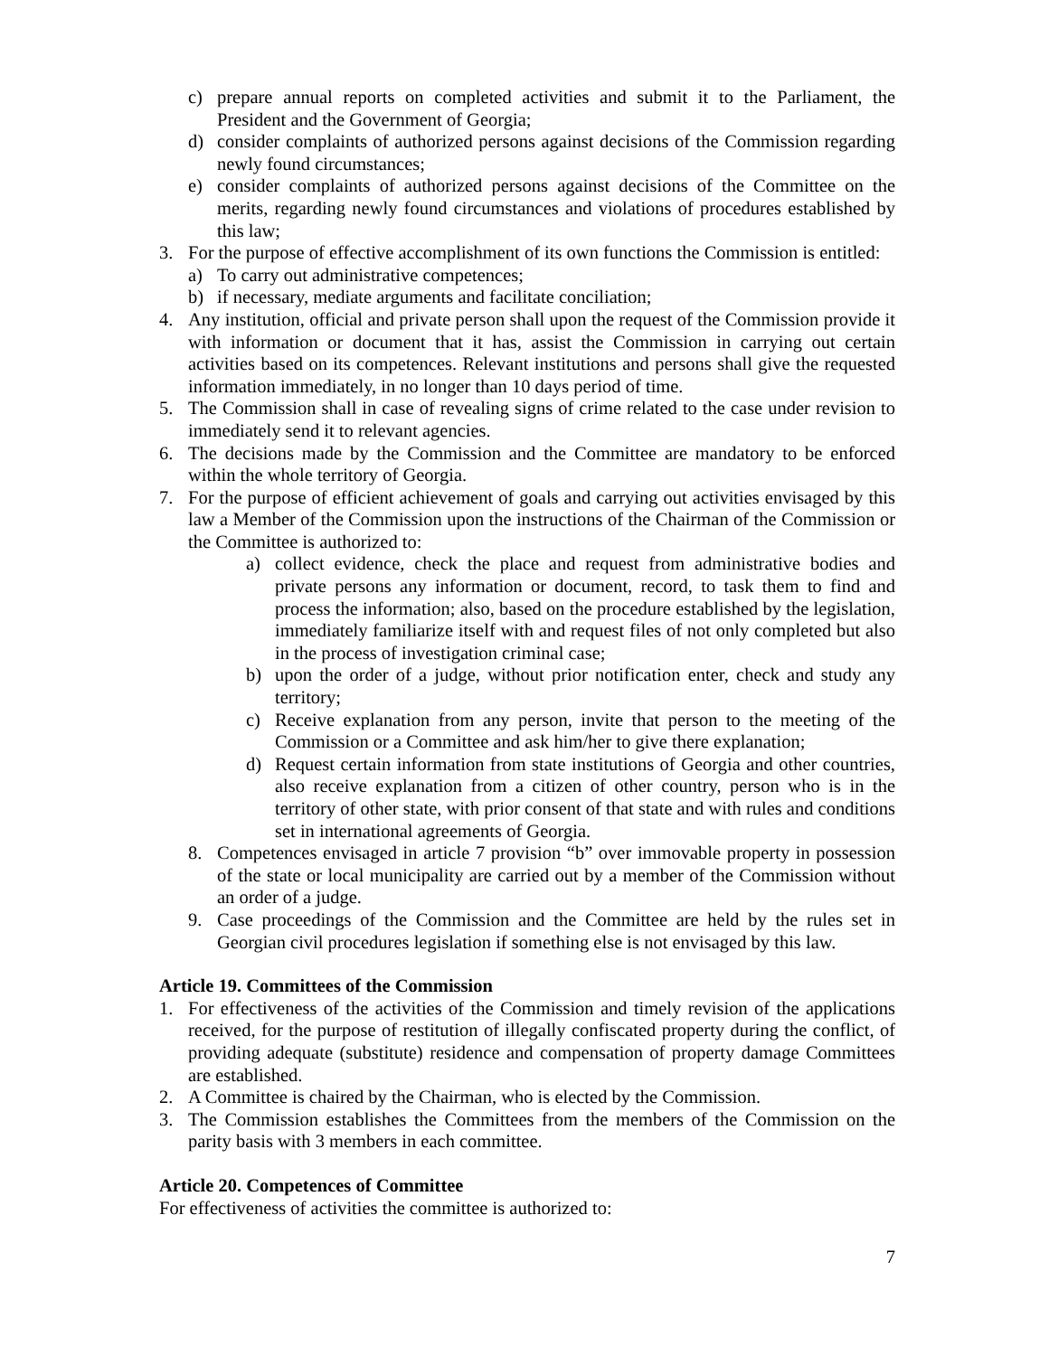c) prepare annual reports on completed activities and submit it to the Parliament, the President and the Government of Georgia;
d) consider complaints of authorized persons against decisions of the Commission regarding newly found circumstances;
e) consider complaints of authorized persons against decisions of the Committee on the merits, regarding newly found circumstances and violations of procedures established by this law;
3. For the purpose of effective accomplishment of its own functions the Commission is entitled:
a) To carry out administrative competences;
b) if necessary, mediate arguments and facilitate conciliation;
4. Any institution, official and private person shall upon the request of the Commission provide it with information or document that it has, assist the Commission in carrying out certain activities based on its competences. Relevant institutions and persons shall give the requested information immediately, in no longer than 10 days period of time.
5. The Commission shall in case of revealing signs of crime related to the case under revision to immediately send it to relevant agencies.
6. The decisions made by the Commission and the Committee are mandatory to be enforced within the whole territory of Georgia.
7. For the purpose of efficient achievement of goals and carrying out activities envisaged by this law a Member of the Commission upon the instructions of the Chairman of the Commission or the Committee is authorized to:
a) collect evidence, check the place and request from administrative bodies and private persons any information or document, record, to task them to find and process the information; also, based on the procedure established by the legislation, immediately familiarize itself with and request files of not only completed but also in the process of investigation criminal case;
b) upon the order of a judge, without prior notification enter, check and study any territory;
c) Receive explanation from any person, invite that person to the meeting of the Commission or a Committee and ask him/her to give there explanation;
d) Request certain information from state institutions of Georgia and other countries, also receive explanation from a citizen of other country, person who is in the territory of other state, with prior consent of that state and with rules and conditions set in international agreements of Georgia.
8. Competences envisaged in article 7 provision “b” over immovable property in possession of the state or local municipality are carried out by a member of the Commission without an order of a judge.
9. Case proceedings of the Commission and the Committee are held by the rules set in Georgian civil procedures legislation if something else is not envisaged by this law.
Article 19. Committees of the Commission
1. For effectiveness of the activities of the Commission and timely revision of the applications received, for the purpose of restitution of illegally confiscated property during the conflict, of providing adequate (substitute) residence and compensation of property damage Committees are established.
2. A Committee is chaired by the Chairman, who is elected by the Commission.
3. The Commission establishes the Committees from the members of the Commission on the parity basis with 3 members in each committee.
Article 20. Competences of Committee
For effectiveness of activities the committee is authorized to:
7